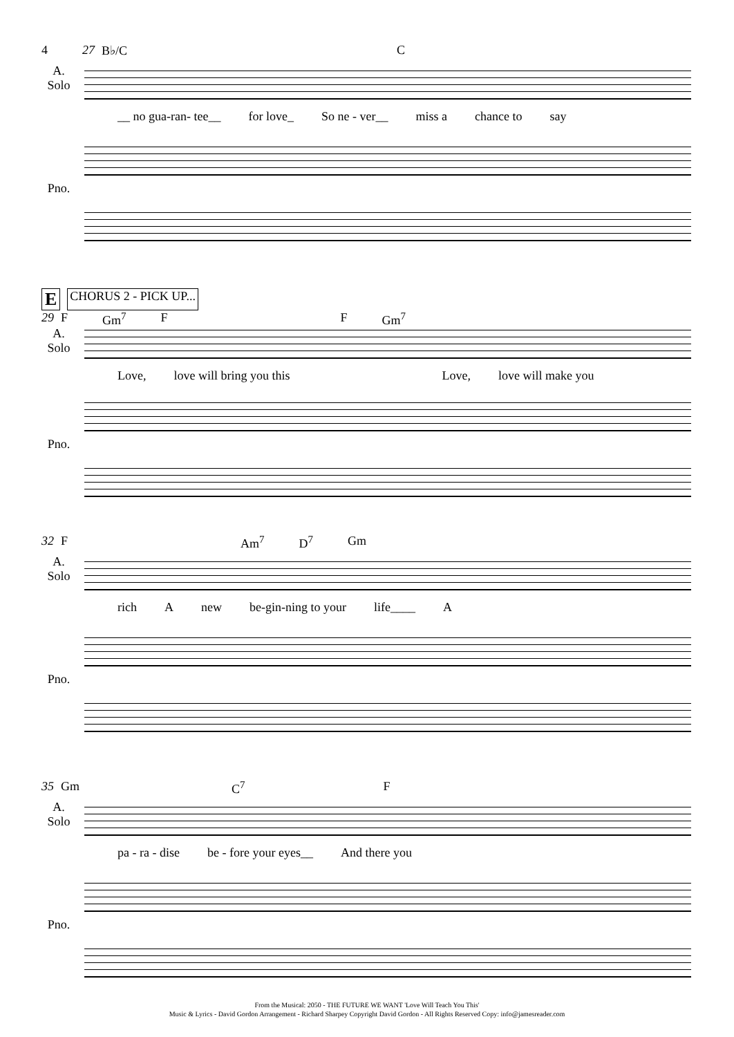4 27 B♭/C C
A.
Solo
__ no gua-ran- tee__ for love_ So ne - ver__ miss a chance to say
Pno.
E CHORUS 2 - PICK UP...
29 F Gm<sup>7</sup> F F Gm<sup>7</sup>
A.
Solo
Love, love will bring you this Love, love will make you
Pno.
32 F Am<sup>7</sup> D<sup>7</sup> Gm
A.
Solo
rich A new be-gin-ning to your life____ A
Pno.
35 Gm C<sup>7</sup> F
A.
Solo
pa - ra - dise be - fore your eyes__ And there you
Pno.
From the Musical: 2050 - THE FUTURE WE WANT 'Love Will Teach You This'
Music & Lyrics - David Gordon Arrangement - Richard Sharpey Copyright David Gordon - All Rights Reserved Copy: info@jamesreader.com